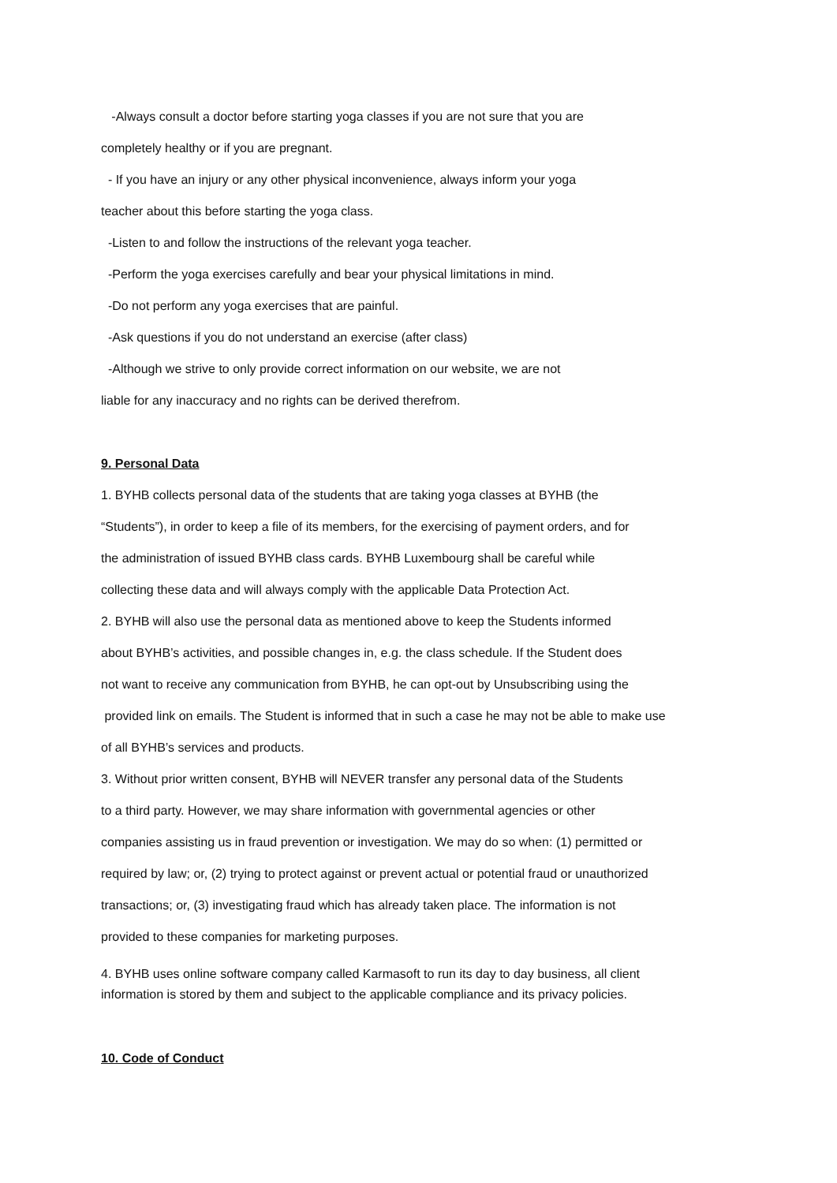-Always consult a doctor before starting yoga classes if you are not sure that you are
completely healthy or if you are pregnant.
- If you have an injury or any other physical inconvenience, always inform your yoga
teacher about this before starting the yoga class.
-Listen to and follow the instructions of the relevant yoga teacher.
-Perform the yoga exercises carefully and bear your physical limitations in mind.
-Do not perform any yoga exercises that are painful.
-Ask questions if you do not understand an exercise (after class)
-Although we strive to only provide correct information on our website, we are not
liable for any inaccuracy and no rights can be derived therefrom.
9. Personal Data
1. BYHB collects personal data of the students that are taking yoga classes at BYHB (the
“Students”), in order to keep a file of its members, for the exercising of payment orders, and for
the administration of issued BYHB class cards. BYHB Luxembourg shall be careful while
collecting these data and will always comply with the applicable Data Protection Act.
2. BYHB will also use the personal data as mentioned above to keep the Students informed
about BYHB’s activities, and possible changes in, e.g. the class schedule. If the Student does
not want to receive any communication from BYHB, he can opt-out by Unsubscribing using the
provided link on emails. The Student is informed that in such a case he may not be able to make use
of all BYHB’s services and products.
3. Without prior written consent, BYHB will NEVER transfer any personal data of the Students
to a third party. However, we may share information with governmental agencies or other
companies assisting us in fraud prevention or investigation. We may do so when: (1) permitted or
required by law; or, (2) trying to protect against or prevent actual or potential fraud or unauthorized
transactions; or, (3) investigating fraud which has already taken place. The information is not
provided to these companies for marketing purposes.
4. BYHB uses online software company called Karmasoft to run its day to day business, all client
information is stored by them and subject to the applicable compliance and its privacy policies.
10. Code of Conduct